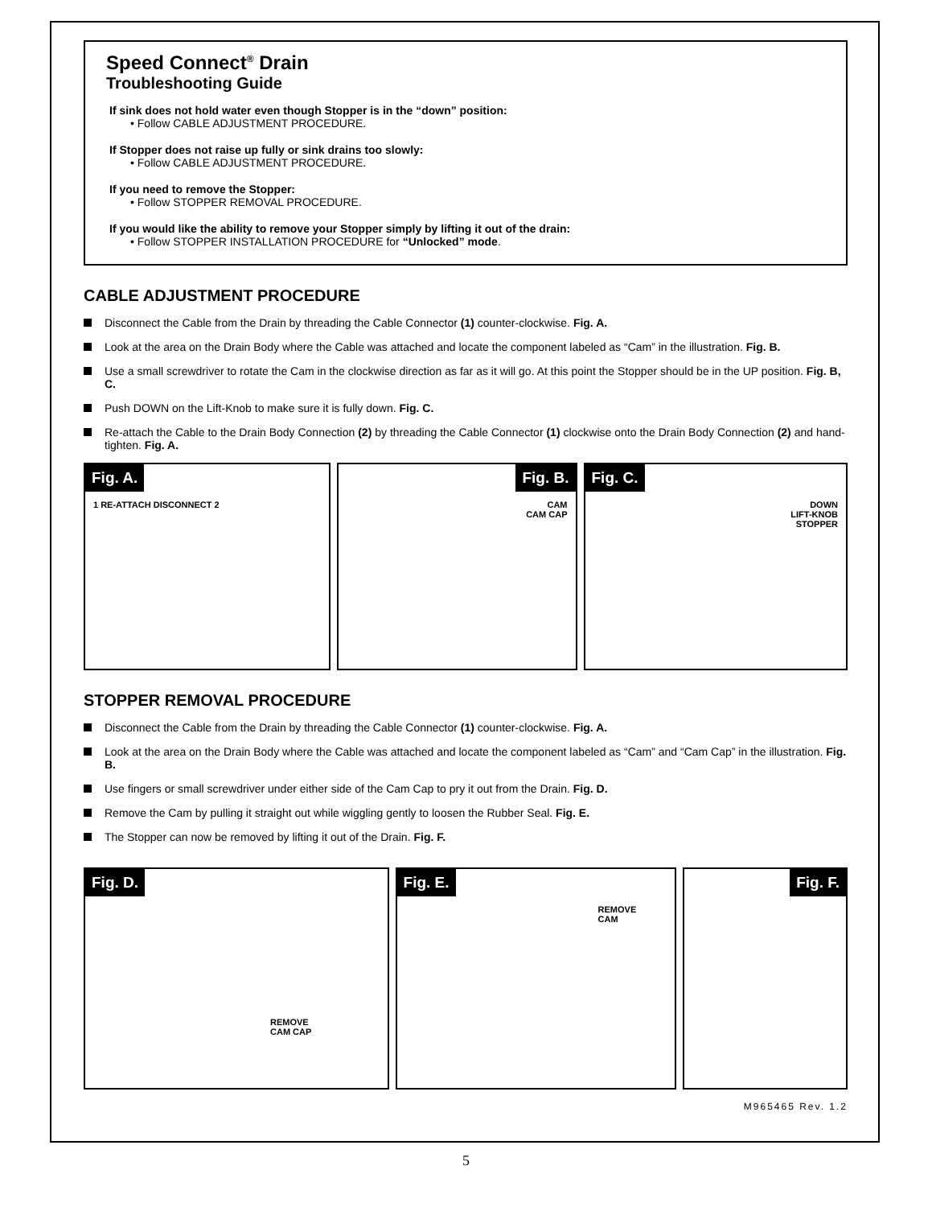Speed Connect<sup>®</sup> Drain
Troubleshooting Guide
If sink does not hold water even though Stopper is in the “down” position:
• Follow CABLE ADJUSTMENT PROCEDURE.
If Stopper does not raise up fully or sink drains too slowly:
• Follow CABLE ADJUSTMENT PROCEDURE.
If you need to remove the Stopper:
• Follow STOPPER REMOVAL PROCEDURE.
If you would like the ability to remove your Stopper simply by lifting it out of the drain:
• Follow STOPPER INSTALLATION PROCEDURE for “Unlocked” mode.
CABLE ADJUSTMENT PROCEDURE
Disconnect the Cable from the Drain by threading the Cable Connector (1) counter-clockwise. Fig. A.
Look at the area on the Drain Body where the Cable was attached and locate the component labeled as “Cam” in the illustration. Fig. B.
Use a small screwdriver to rotate the Cam in the clockwise direction as far as it will go. At this point the Stopper should be in the UP position. Fig. B, C.
Push DOWN on the Lift-Knob to make sure it is fully down. Fig. C.
Re-attach the Cable to the Drain Body Connection (2) by threading the Cable Connector (1) clockwise onto the Drain Body Connection (2) and hand-tighten. Fig. A.
Fig. A.
1 RE-ATTACH DISCONNECT 2
Fig. B.
CAM
CAM CAP
Fig. C.
DOWN
LIFT-KNOB
STOPPER
STOPPER REMOVAL PROCEDURE
Disconnect the Cable from the Drain by threading the Cable Connector (1) counter-clockwise. Fig. A.
Look at the area on the Drain Body where the Cable was attached and locate the component labeled as “Cam” and “Cam Cap” in the illustration. Fig. B.
Use fingers or small screwdriver under either side of the Cam Cap to pry it out from the Drain. Fig. D.
Remove the Cam by pulling it straight out while wiggling gently to loosen the Rubber Seal. Fig. E.
The Stopper can now be removed by lifting it out of the Drain. Fig. F.
Fig. D.
REMOVE
CAM CAP
Fig. E.
REMOVE
CAM
Fig. F.
M965465 Rev. 1.2
5